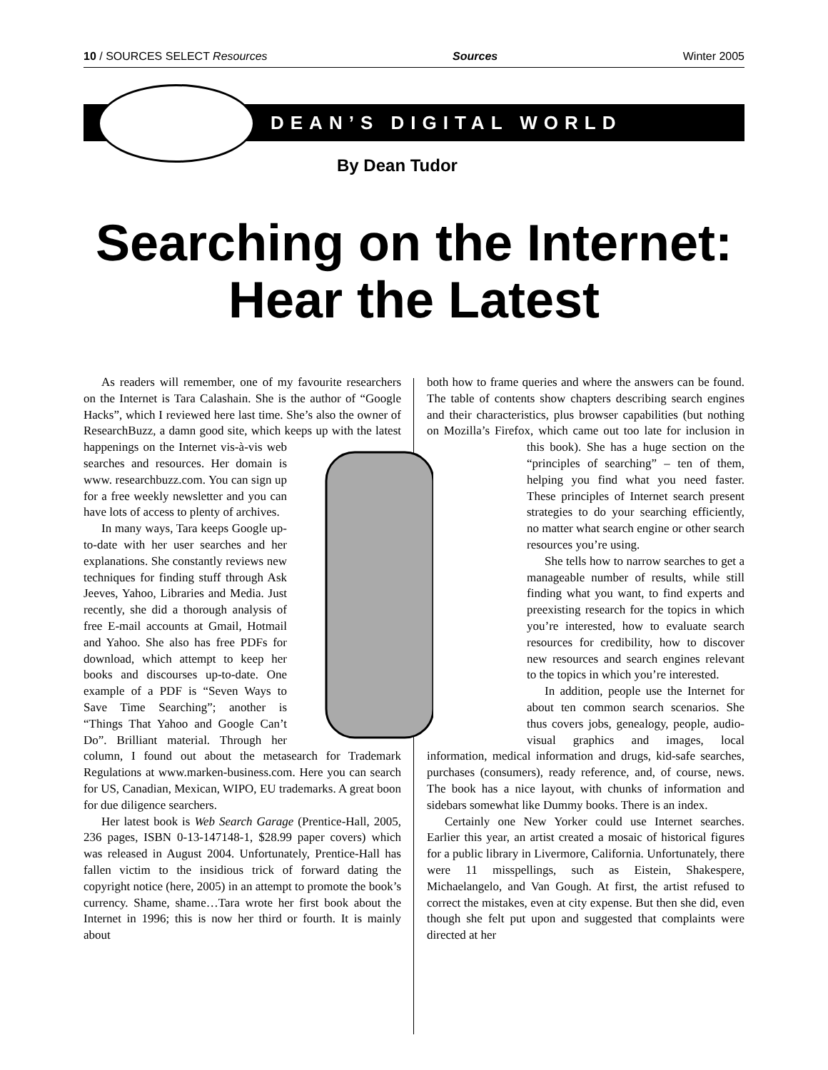10 / SOURCES SELECT Resources Sources Winter 2005
DEAN’S DIGITAL WORLD
By Dean Tudor
Searching on the Internet:
Hear the Latest
As readers will remember, one of my favourite researchers on the Internet is Tara Calashain. She is the author of “Google Hacks”, which I reviewed here last time. She’s also the owner of ResearchBuzz, a damn good site, which keeps up with the latest happenings on the Internet vis-à-vis web searches and resources. Her domain is www. researchbuzz.com. You can sign up for a free weekly newsletter and you can have lots of access to plenty of archives.
In many ways, Tara keeps Google up-to-date with her user searches and her explanations. She constantly reviews new techniques for finding stuff through Ask Jeeves, Yahoo, Libraries and Media. Just recently, she did a thorough analysis of free E-mail accounts at Gmail, Hotmail and Yahoo. She also has free PDFs for download, which attempt to keep her books and discourses up-to-date. One example of a PDF is “Seven Ways to Save Time Searching”; another is “Things That Yahoo and Google Can’t Do”. Brilliant material. Through her column, I found out about the metasearch for Trademark Regulations at www.marken-business.com. Here you can search for US, Canadian, Mexican, WIPO, EU trademarks. A great boon for due diligence searchers.
Her latest book is Web Search Garage (Prentice-Hall, 2005, 236 pages, ISBN 0-13-147148-1, $28.99 paper covers) which was released in August 2004. Unfortunately, Prentice-Hall has fallen victim to the insidious trick of forward dating the copyright notice (here, 2005) in an attempt to promote the book’s currency. Shame, shame…Tara wrote her first book about the Internet in 1996; this is now her third or fourth. It is mainly about
both how to frame queries and where the answers can be found. The table of contents show chapters describing search engines and their characteristics, plus browser capabilities (but nothing on Mozilla’s Firefox, which came out too late for inclusion in this book). She has a huge section on the “principles of searching” – ten of them, helping you find what you need faster. These principles of Internet search present strategies to do your searching efficiently, no matter what search engine or other search resources you’re using.
She tells how to narrow searches to get a manageable number of results, while still finding what you want, to find experts and preexisting research for the topics in which you’re interested, how to evaluate search resources for credibility, how to discover new resources and search engines relevant to the topics in which you’re interested.
In addition, people use the Internet for about ten common search scenarios. She thus covers jobs, genealogy, people, audio-visual graphics and images, local information, medical information and drugs, kid-safe searches, purchases (consumers), ready reference, and, of course, news. The book has a nice layout, with chunks of information and sidebars somewhat like Dummy books. There is an index.
Certainly one New Yorker could use Internet searches. Earlier this year, an artist created a mosaic of historical figures for a public library in Livermore, California. Unfortunately, there were 11 misspellings, such as Eistein, Shakespere, Michaelangelo, and Van Gough. At first, the artist refused to correct the mistakes, even at city expense. But then she did, even though she felt put upon and suggested that complaints were directed at her